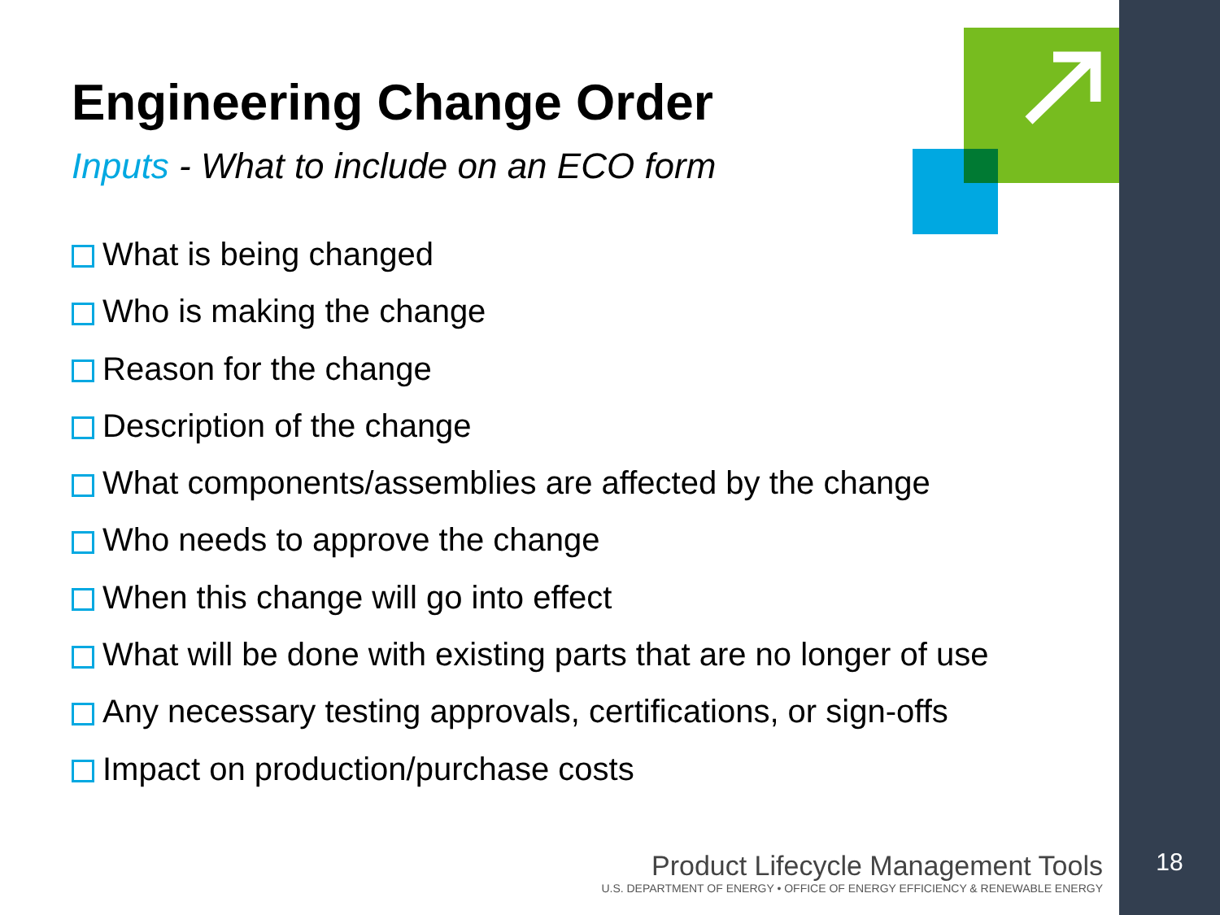Engineering Change Order
Inputs - What to include on an ECO form
What is being changed
Who is making the change
Reason for the change
Description of the change
What components/assemblies are affected by the change
Who needs to approve the change
When this change will go into effect
What will be done with existing parts that are no longer of use
Any necessary testing approvals, certifications, or sign-offs
Impact on production/purchase costs
Product Lifecycle Management Tools
U.S. DEPARTMENT OF ENERGY • OFFICE OF ENERGY EFFICIENCY & RENEWABLE ENERGY
18